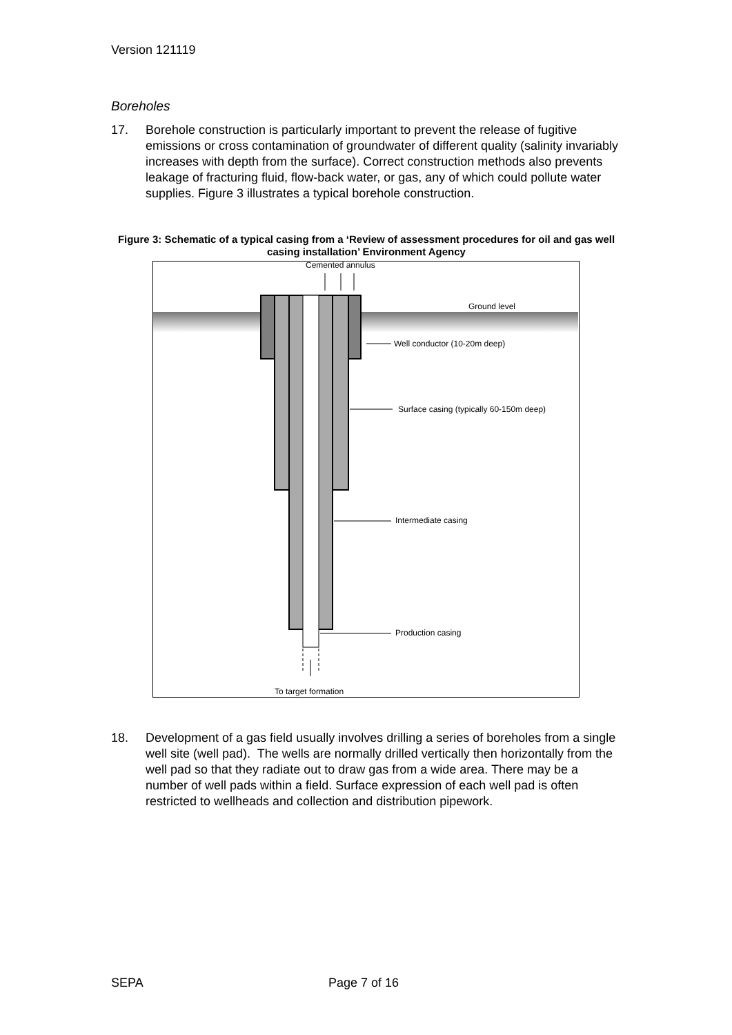Version 121119
Boreholes
17. Borehole construction is particularly important to prevent the release of fugitive emissions or cross contamination of groundwater of different quality (salinity invariably increases with depth from the surface). Correct construction methods also prevents leakage of fracturing fluid, flow-back water, or gas, any of which could pollute water supplies. Figure 3 illustrates a typical borehole construction.
Figure 3: Schematic of a typical casing from a ‘Review of assessment procedures for oil and gas well casing installation’ Environment Agency
Cemented annulus
Ground level
Well conductor (10-20m deep)
Surface casing (typically 60-150m deep)
Intermediate casing
Production casing
To target formation
18. Development of a gas field usually involves drilling a series of boreholes from a single well site (well pad). The wells are normally drilled vertically then horizontally from the well pad so that they radiate out to draw gas from a wide area. There may be a number of well pads within a field. Surface expression of each well pad is often restricted to wellheads and collection and distribution pipework.
SEPA Page 7 of 16